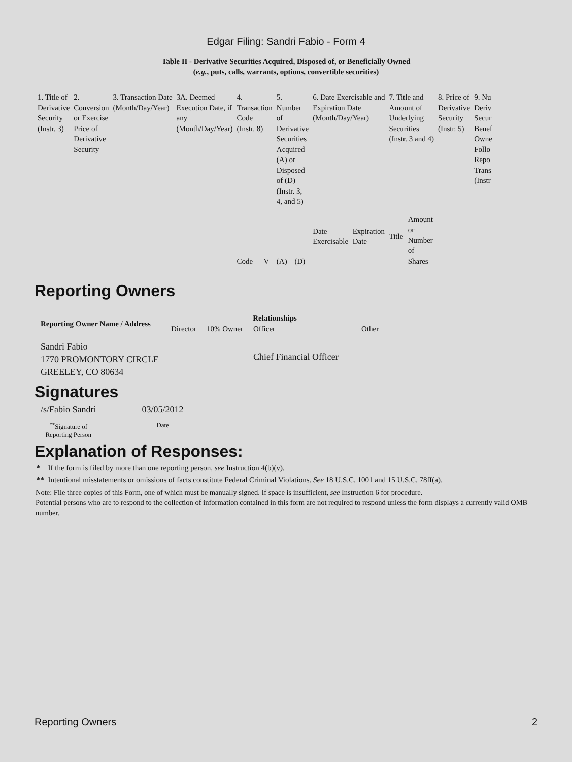Edgar Filing: Sandri Fabio - Form 4
Table II - Derivative Securities Acquired, Disposed of, or Beneficially Owned
(e.g., puts, calls, warrants, options, convertible securities)
| 1. Title of Derivative Security (Instr. 3) | 2. Conversion or Exercise Price of Derivative Security | 3. Transaction Date (Month/Day/Year) | 3A. Deemed Execution Date, if any (Month/Day/Year) | 4. Transaction Code (Instr. 8) | | 5. Number of Derivative Securities Acquired (A) or Disposed of (D) (Instr. 3, 4, and 5) | | 6. Date Exercisable and Expiration Date (Month/Day/Year) | | 7. Title and Amount of Underlying Securities (Instr. 3 and 4) | | 8. Price of Derivative Security (Instr. 5) | 9. Nu Deriv Secur Benef Owne Follo Repo Trans (Instr |
| | | | | Code | V | (A) | (D) | Date Exercisable | Expiration Date | Title | Amount or Number of Shares | | |
Reporting Owners
| Reporting Owner Name / Address | Relationships | | | |
| --- | --- | --- | --- | --- |
| | Director | 10% Owner | Officer | Other |
| Sandri Fabio 1770 PROMONTORY CIRCLE GREELEY, CO 80634 | | | Chief Financial Officer | |
Signatures
| /s/Fabio Sandri | 03/05/2012 |
| <sup>**</sup> Signature of Reporting Person | Date |
Explanation of Responses:
* If the form is filed by more than one reporting person, see Instruction 4(b)(v).
** Intentional misstatements or omissions of facts constitute Federal Criminal Violations. See 18 U.S.C. 1001 and 15 U.S.C. 78ff(a).
Note: File three copies of this Form, one of which must be manually signed. If space is insufficient, see Instruction 6 for procedure.
Potential persons who are to respond to the collection of information contained in this form are not required to respond unless the form displays a currently valid OMB number.
Reporting Owners 2